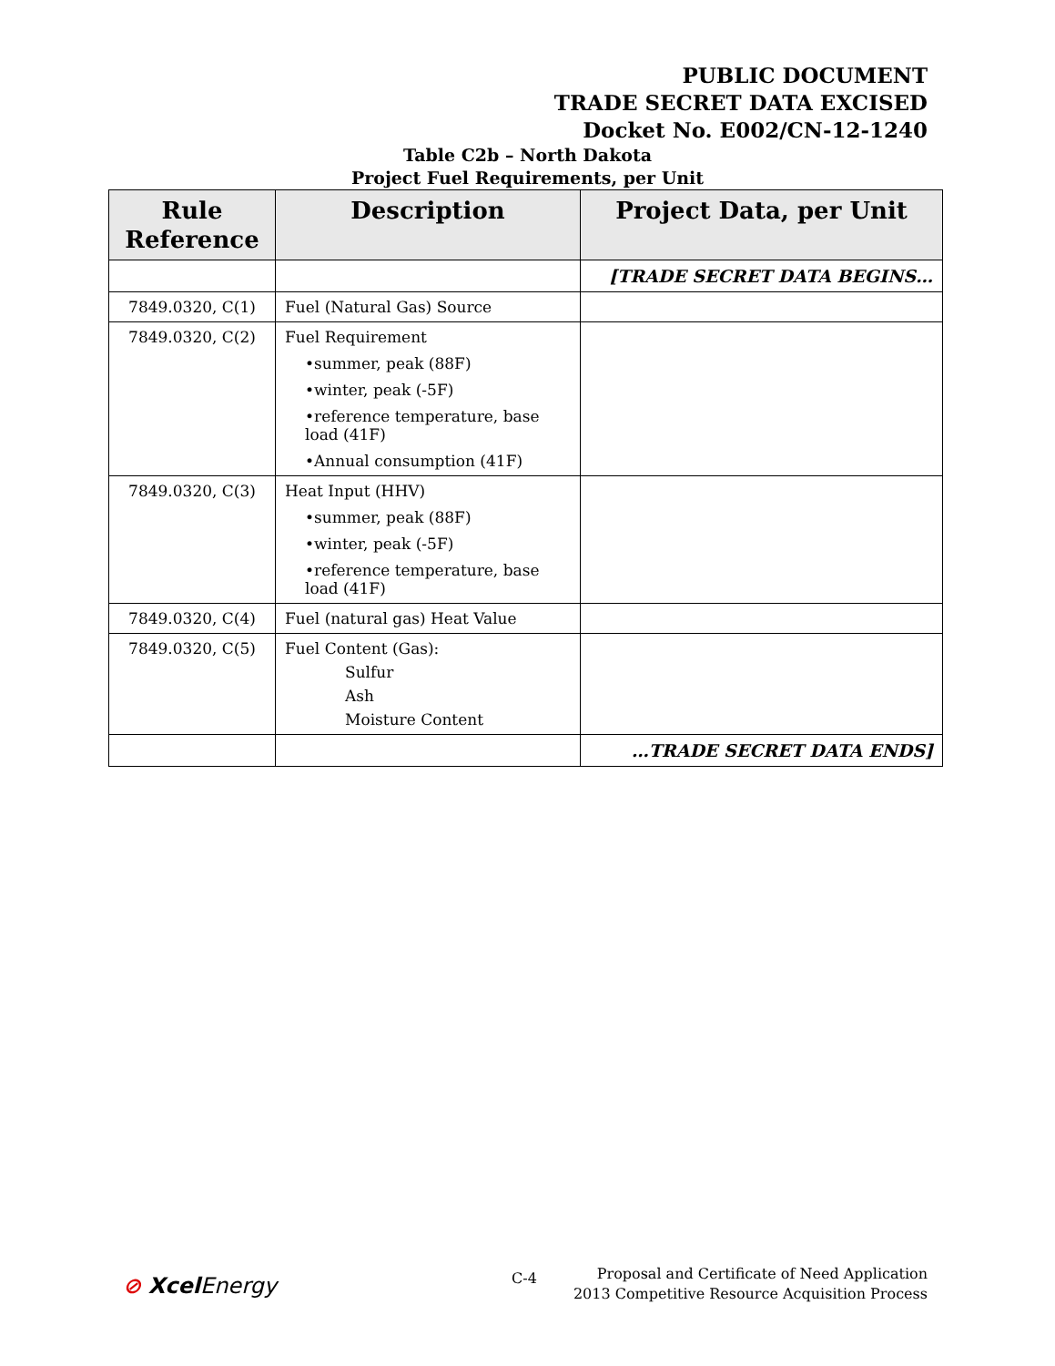PUBLIC DOCUMENT
TRADE SECRET DATA EXCISED
Docket No. E002/CN-12-1240
Table C2b – North Dakota
Project Fuel Requirements, per Unit
| Rule Reference | Description | Project Data, per Unit |
| --- | --- | --- |
| | | [TRADE SECRET DATA BEGINS… |
| 7849.0320, C(1) | Fuel (Natural Gas) Source | |
| 7849.0320, C(2) | Fuel Requirement •summer, peak (88F) •winter, peak (-5F) •reference temperature, base load (41F) •Annual consumption (41F) | |
| 7849.0320, C(3) | Heat Input (HHV) •summer, peak (88F) •winter, peak (-5F) •reference temperature, base load (41F) | |
| 7849.0320, C(4) | Fuel (natural gas) Heat Value | |
| 7849.0320, C(5) | Fuel Content (Gas): Sulfur Ash Moisture Content | |
| | | …TRADE SECRET DATA ENDS] |
⊘ Xcel Energy C-4
Proposal and Certificate of Need Application
2013 Competitive Resource Acquisition Process